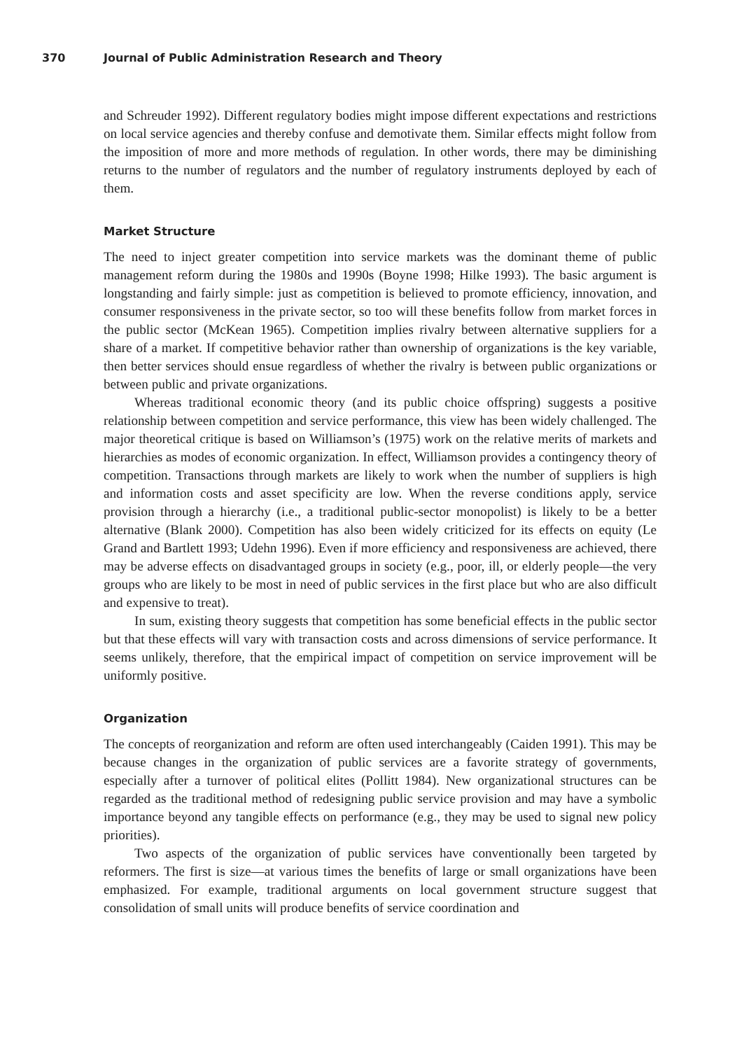370 Journal of Public Administration Research and Theory
and Schreuder 1992). Different regulatory bodies might impose different expectations and restrictions on local service agencies and thereby confuse and demotivate them. Similar effects might follow from the imposition of more and more methods of regulation. In other words, there may be diminishing returns to the number of regulators and the number of regulatory instruments deployed by each of them.
Market Structure
The need to inject greater competition into service markets was the dominant theme of public management reform during the 1980s and 1990s (Boyne 1998; Hilke 1993). The basic argument is longstanding and fairly simple: just as competition is believed to promote efficiency, innovation, and consumer responsiveness in the private sector, so too will these benefits follow from market forces in the public sector (McKean 1965). Competition implies rivalry between alternative suppliers for a share of a market. If competitive behavior rather than ownership of organizations is the key variable, then better services should ensue regardless of whether the rivalry is between public organizations or between public and private organizations.
Whereas traditional economic theory (and its public choice offspring) suggests a positive relationship between competition and service performance, this view has been widely challenged. The major theoretical critique is based on Williamson’s (1975) work on the relative merits of markets and hierarchies as modes of economic organization. In effect, Williamson provides a contingency theory of competition. Transactions through markets are likely to work when the number of suppliers is high and information costs and asset specificity are low. When the reverse conditions apply, service provision through a hierarchy (i.e., a traditional public-sector monopolist) is likely to be a better alternative (Blank 2000). Competition has also been widely criticized for its effects on equity (Le Grand and Bartlett 1993; Udehn 1996). Even if more efficiency and responsiveness are achieved, there may be adverse effects on disadvantaged groups in society (e.g., poor, ill, or elderly people—the very groups who are likely to be most in need of public services in the first place but who are also difficult and expensive to treat).
In sum, existing theory suggests that competition has some beneficial effects in the public sector but that these effects will vary with transaction costs and across dimensions of service performance. It seems unlikely, therefore, that the empirical impact of competition on service improvement will be uniformly positive.
Organization
The concepts of reorganization and reform are often used interchangeably (Caiden 1991). This may be because changes in the organization of public services are a favorite strategy of governments, especially after a turnover of political elites (Pollitt 1984). New organizational structures can be regarded as the traditional method of redesigning public service provision and may have a symbolic importance beyond any tangible effects on performance (e.g., they may be used to signal new policy priorities).
Two aspects of the organization of public services have conventionally been targeted by reformers. The first is size—at various times the benefits of large or small organizations have been emphasized. For example, traditional arguments on local government structure suggest that consolidation of small units will produce benefits of service coordination and